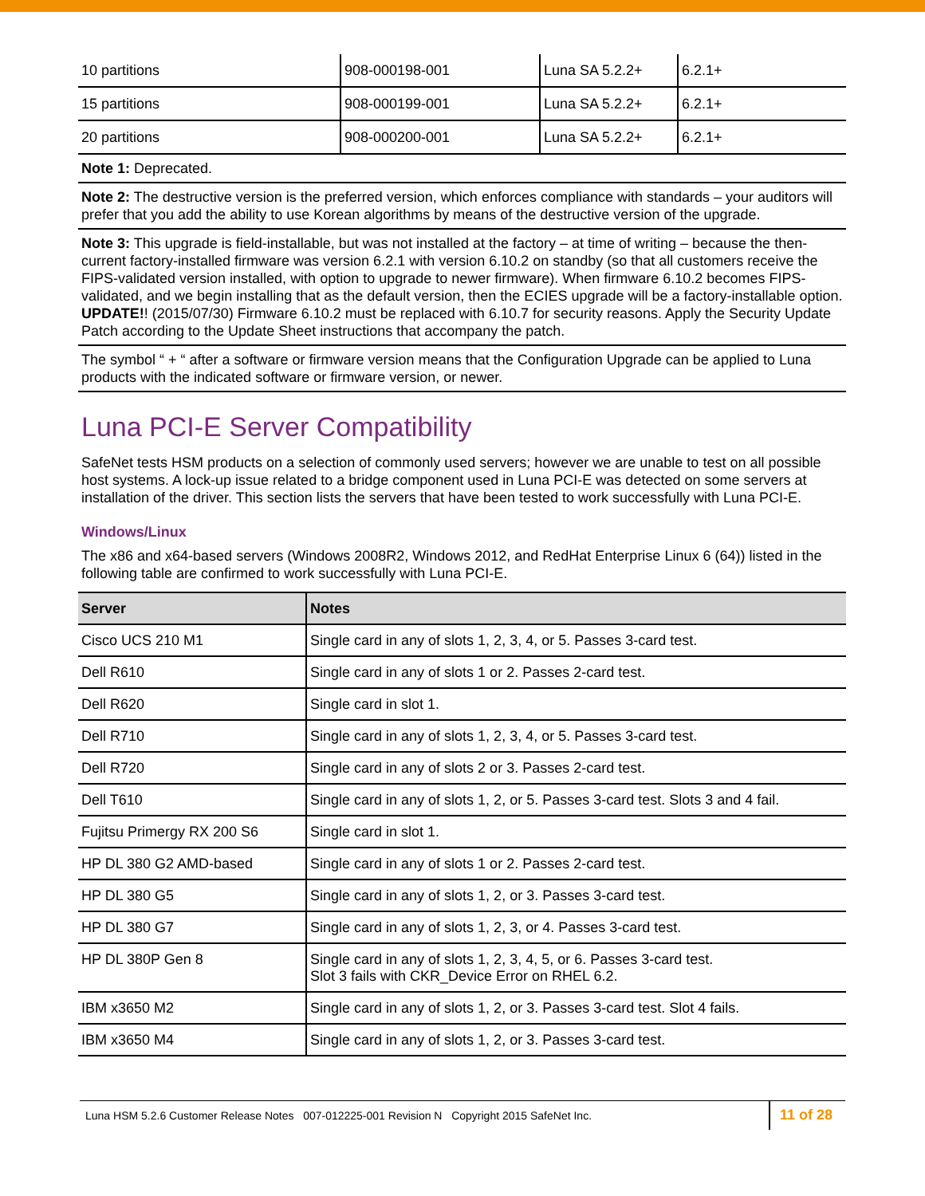| 10 partitions | 908-000198-001 | Luna SA 5.2.2+ | 6.2.1+ |
| 15 partitions | 908-000199-001 | Luna SA 5.2.2+ | 6.2.1+ |
| 20 partitions | 908-000200-001 | Luna SA 5.2.2+ | 6.2.1+ |
Note 1: Deprecated.
Note 2: The destructive version is the preferred version, which enforces compliance with standards – your auditors will prefer that you add the ability to use Korean algorithms by means of the destructive version of the upgrade.
Note 3: This upgrade is field-installable, but was not installed at the factory – at time of writing – because the then-current factory-installed firmware was version 6.2.1 with version 6.10.2 on standby (so that all customers receive the FIPS-validated version installed, with option to upgrade to newer firmware). When firmware 6.10.2 becomes FIPS-validated, and we begin installing that as the default version, then the ECIES upgrade will be a factory-installable option.
UPDATE!! (2015/07/30) Firmware 6.10.2 must be replaced with 6.10.7 for security reasons. Apply the Security Update Patch according to the Update Sheet instructions that accompany the patch.
The symbol “ + “ after a software or firmware version means that the Configuration Upgrade can be applied to Luna products with the indicated software or firmware version, or newer.
Luna PCI-E Server Compatibility
SafeNet tests HSM products on a selection of commonly used servers; however we are unable to test on all possible host systems. A lock-up issue related to a bridge component used in Luna PCI-E was detected on some servers at installation of the driver. This section lists the servers that have been tested to work successfully with Luna PCI-E.
Windows/Linux
The x86 and x64-based servers (Windows 2008R2, Windows 2012, and RedHat Enterprise Linux 6 (64)) listed in the following table are confirmed to work successfully with Luna PCI-E.
| Server | Notes |
| --- | --- |
| Cisco UCS 210 M1 | Single card in any of slots 1, 2, 3, 4, or 5. Passes 3-card test. |
| Dell R610 | Single card in any of slots 1 or 2. Passes 2-card test. |
| Dell R620 | Single card in slot 1. |
| Dell R710 | Single card in any of slots 1, 2, 3, 4, or 5. Passes 3-card test. |
| Dell R720 | Single card in any of slots 2 or 3. Passes 2-card test. |
| Dell T610 | Single card in any of slots 1, 2, or 5. Passes 3-card test. Slots 3 and 4 fail. |
| Fujitsu Primergy RX 200 S6 | Single card in slot 1. |
| HP DL 380 G2 AMD-based | Single card in any of slots 1 or 2. Passes 2-card test. |
| HP DL 380 G5 | Single card in any of slots 1, 2, or 3. Passes 3-card test. |
| HP DL 380 G7 | Single card in any of slots 1, 2, 3, or 4. Passes 3-card test. |
| HP DL 380P Gen 8 | Single card in any of slots 1, 2, 3, 4, 5, or 6. Passes 3-card test. Slot 3 fails with CKR_Device Error on RHEL 6.2. |
| IBM x3650 M2 | Single card in any of slots 1, 2, or 3. Passes 3-card test. Slot 4 fails. |
| IBM x3650 M4 | Single card in any of slots 1, 2, or 3. Passes 3-card test. |
Luna HSM 5.2.6 Customer Release Notes 007-012225-001 Revision N Copyright 2015 SafeNet Inc.
11 of 28